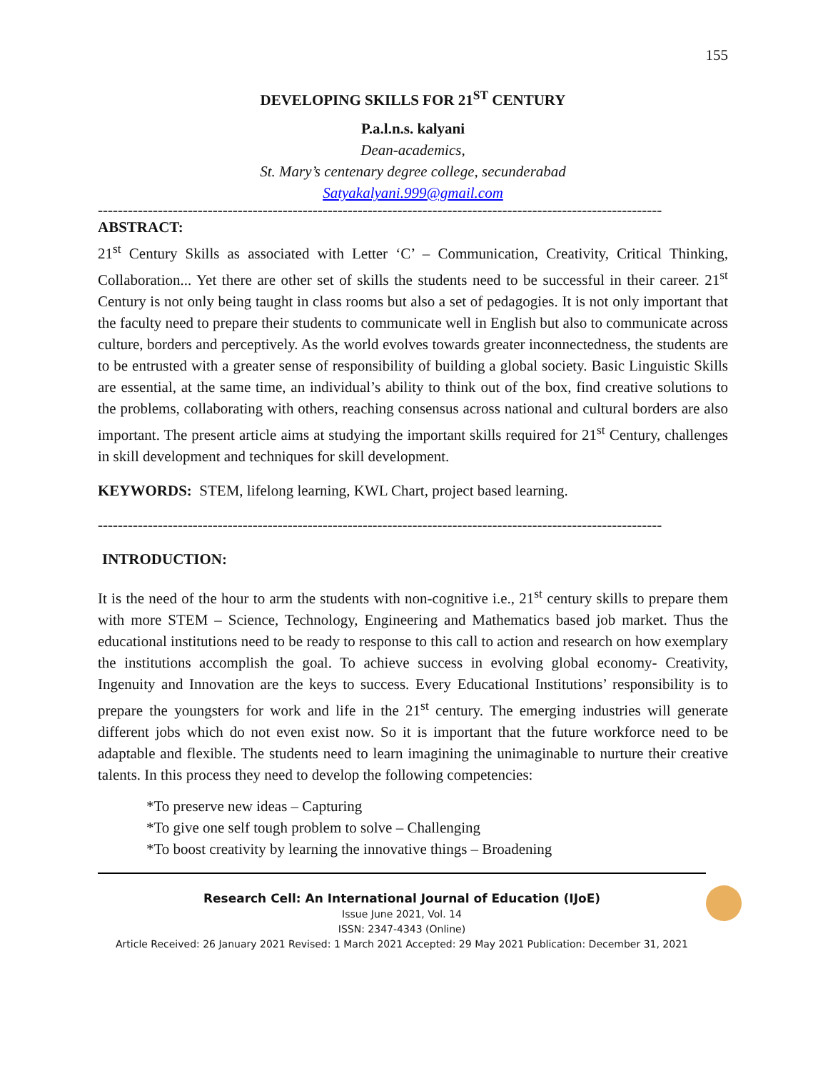155
DEVELOPING SKILLS FOR 21<sup>ST</sup> CENTURY
P.a.l.n.s. kalyani
Dean-academics,
St. Mary’s centenary degree college, secunderabad
Satyakalyani.999@gmail.com
-----------------------------------------------------------------------------------------------------------------
ABSTRACT:
21<sup>st</sup> Century Skills as associated with Letter ‘C’ – Communication, Creativity, Critical Thinking, Collaboration... Yet there are other set of skills the students need to be successful in their career. 21<sup>st</sup> Century is not only being taught in class rooms but also a set of pedagogies. It is not only important that the faculty need to prepare their students to communicate well in English but also to communicate across culture, borders and perceptively. As the world evolves towards greater inconnectedness, the students are to be entrusted with a greater sense of responsibility of building a global society. Basic Linguistic Skills are essential, at the same time, an individual’s ability to think out of the box, find creative solutions to the problems, collaborating with others, reaching consensus across national and cultural borders are also important. The present article aims at studying the important skills required for 21<sup>st</sup> Century, challenges in skill development and techniques for skill development.
KEYWORDS: STEM, lifelong learning, KWL Chart, project based learning.
-----------------------------------------------------------------------------------------------------------------
INTRODUCTION:
It is the need of the hour to arm the students with non-cognitive i.e., 21<sup>st</sup> century skills to prepare them with more STEM – Science, Technology, Engineering and Mathematics based job market. Thus the educational institutions need to be ready to response to this call to action and research on how exemplary the institutions accomplish the goal. To achieve success in evolving global economy- Creativity, Ingenuity and Innovation are the keys to success. Every Educational Institutions’ responsibility is to prepare the youngsters for work and life in the 21<sup>st</sup> century. The emerging industries will generate different jobs which do not even exist now. So it is important that the future workforce need to be adaptable and flexible. The students need to learn imagining the unimaginable to nurture their creative talents. In this process they need to develop the following competencies:
*To preserve new ideas – Capturing
*To give one self tough problem to solve – Challenging
*To boost creativity by learning the innovative things – Broadening
Research Cell: An International Journal of Education (IJoE)
Issue June 2021, Vol. 14
ISSN: 2347-4343 (Online)
Article Received: 26 January 2021 Revised: 1 March 2021 Accepted: 29 May 2021 Publication: December 31, 2021